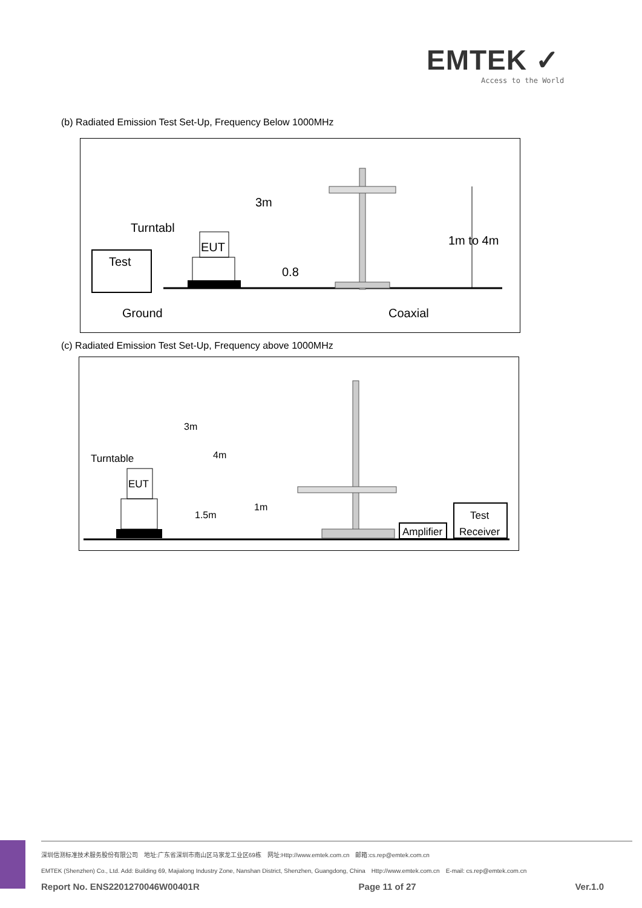EMTEK ✓
Access to the World
(b) Radiated Emission Test Set-Up, Frequency Below 1000MHz
3m
Turntabl
EUT
Test
0.8
1m to 4m
Ground
Coaxial
(c) Radiated Emission Test Set-Up, Frequency above 1000MHz
3m
Turntable
4m
EUT
1m
1.5m
Test
Amplifier
Receiver
深圳信测标准技术服务股份有限公司　地址:广东省深圳市南山区马家龙工业区69栋　网址:Http://www.emtek.com.cn　邮箱:cs.rep@emtek.com.cn
EMTEK (Shenzhen) Co., Ltd. Add: Building 69, Majialong Industry Zone, Nanshan District, Shenzhen, Guangdong, China　Http://www.emtek.com.cn　E-mail: cs.rep@emtek.com.cn
Report No. ENS2201270046W00401R Page 11 of 27 Ver.1.0